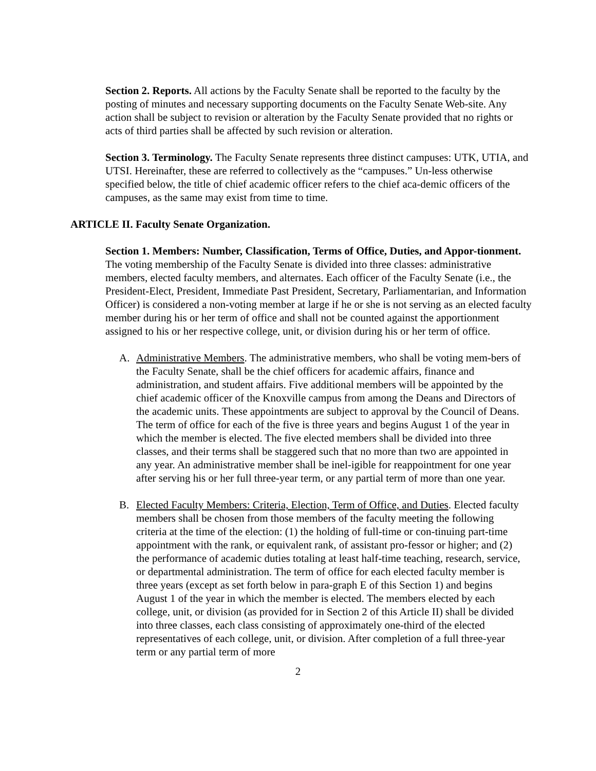Section 2. Reports. All actions by the Faculty Senate shall be reported to the faculty by the posting of minutes and necessary supporting documents on the Faculty Senate Web-site. Any action shall be subject to revision or alteration by the Faculty Senate provided that no rights or acts of third parties shall be affected by such revision or alteration.
Section 3. Terminology. The Faculty Senate represents three distinct campuses: UTK, UTIA, and UTSI. Hereinafter, these are referred to collectively as the “campuses.” Un-less otherwise specified below, the title of chief academic officer refers to the chief aca-demic officers of the campuses, as the same may exist from time to time.
ARTICLE II. Faculty Senate Organization.
Section 1. Members: Number, Classification, Terms of Office, Duties, and Appor-tionment. The voting membership of the Faculty Senate is divided into three classes: administrative members, elected faculty members, and alternates. Each officer of the Faculty Senate (i.e., the President-Elect, President, Immediate Past President, Secretary, Parliamentarian, and Information Officer) is considered a non-voting member at large if he or she is not serving as an elected faculty member during his or her term of office and shall not be counted against the apportionment assigned to his or her respective college, unit, or division during his or her term of office.
A. Administrative Members. The administrative members, who shall be voting mem-bers of the Faculty Senate, shall be the chief officers for academic affairs, finance and administration, and student affairs. Five additional members will be appointed by the chief academic officer of the Knoxville campus from among the Deans and Directors of the academic units. These appointments are subject to approval by the Council of Deans. The term of office for each of the five is three years and begins August 1 of the year in which the member is elected. The five elected members shall be divided into three classes, and their terms shall be staggered such that no more than two are appointed in any year. An administrative member shall be inel-igible for reappointment for one year after serving his or her full three-year term, or any partial term of more than one year.
B. Elected Faculty Members: Criteria, Election, Term of Office, and Duties. Elected faculty members shall be chosen from those members of the faculty meeting the following criteria at the time of the election: (1) the holding of full-time or con-tinuing part-time appointment with the rank, or equivalent rank, of assistant pro-fessor or higher; and (2) the performance of academic duties totaling at least half-time teaching, research, service, or departmental administration. The term of office for each elected faculty member is three years (except as set forth below in para-graph E of this Section 1) and begins August 1 of the year in which the member is elected. The members elected by each college, unit, or division (as provided for in Section 2 of this Article II) shall be divided into three classes, each class consisting of approximately one-third of the elected representatives of each college, unit, or division. After completion of a full three-year term or any partial term of more
2